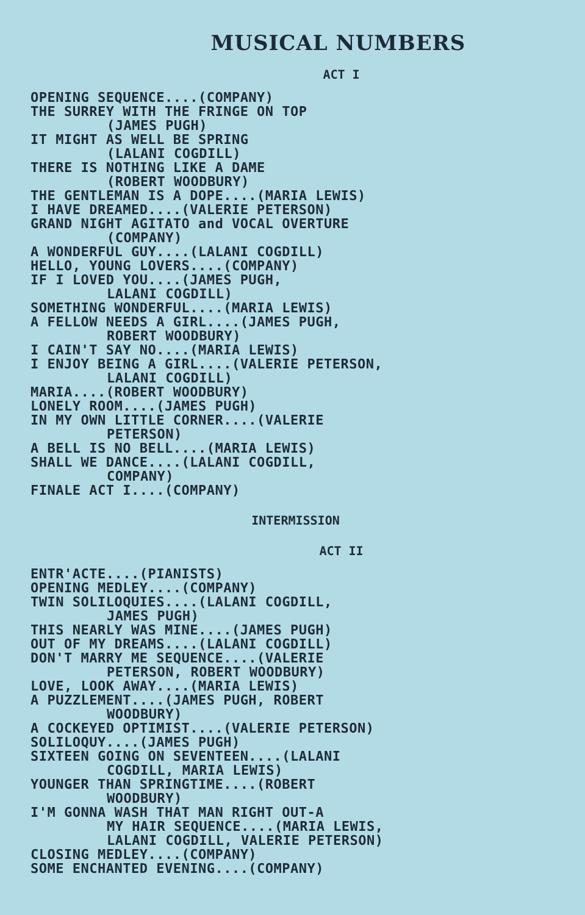MUSICAL NUMBERS
ACT I
OPENING SEQUENCE....(COMPANY)
THE SURREY WITH THE FRINGE ON TOP
(JAMES PUGH)
IT MIGHT AS WELL BE SPRING
(LALANI COGDILL)
THERE IS NOTHING LIKE A DAME
(ROBERT WOODBURY)
THE GENTLEMAN IS A DOPE....(MARIA LEWIS)
I HAVE DREAMED....(VALERIE PETERSON)
GRAND NIGHT AGITATO and VOCAL OVERTURE
(COMPANY)
A WONDERFUL GUY....(LALANI COGDILL)
HELLO, YOUNG LOVERS....(COMPANY)
IF I LOVED YOU....(JAMES PUGH,
LALANI COGDILL)
SOMETHING WONDERFUL....(MARIA LEWIS)
A FELLOW NEEDS A GIRL....(JAMES PUGH,
ROBERT WOODBURY)
I CAIN'T SAY NO....(MARIA LEWIS)
I ENJOY BEING A GIRL....(VALERIE PETERSON,
LALANI COGDILL)
MARIA....(ROBERT WOODBURY)
LONELY ROOM....(JAMES PUGH)
IN MY OWN LITTLE CORNER....(VALERIE
PETERSON)
A BELL IS NO BELL....(MARIA LEWIS)
SHALL WE DANCE....(LALANI COGDILL,
COMPANY)
FINALE ACT I....(COMPANY)
INTERMISSION
ACT II
ENTR'ACTE....(PIANISTS)
OPENING MEDLEY....(COMPANY)
TWIN SOLILOQUIES....(LALANI COGDILL,
JAMES PUGH)
THIS NEARLY WAS MINE....(JAMES PUGH)
OUT OF MY DREAMS....(LALANI COGDILL)
DON'T MARRY ME SEQUENCE....(VALERIE
PETERSON, ROBERT WOODBURY)
LOVE, LOOK AWAY....(MARIA LEWIS)
A PUZZLEMENT....(JAMES PUGH, ROBERT
WOODBURY)
A COCKEYED OPTIMIST....(VALERIE PETERSON)
SOLILOQUY....(JAMES PUGH)
SIXTEEN GOING ON SEVENTEEN....(LALANI
COGDILL, MARIA LEWIS)
YOUNGER THAN SPRINGTIME....(ROBERT
WOODBURY)
I'M GONNA WASH THAT MAN RIGHT OUT-A
MY HAIR SEQUENCE....(MARIA LEWIS,
LALANI COGDILL, VALERIE PETERSON)
CLOSING MEDLEY....(COMPANY)
SOME ENCHANTED EVENING....(COMPANY)